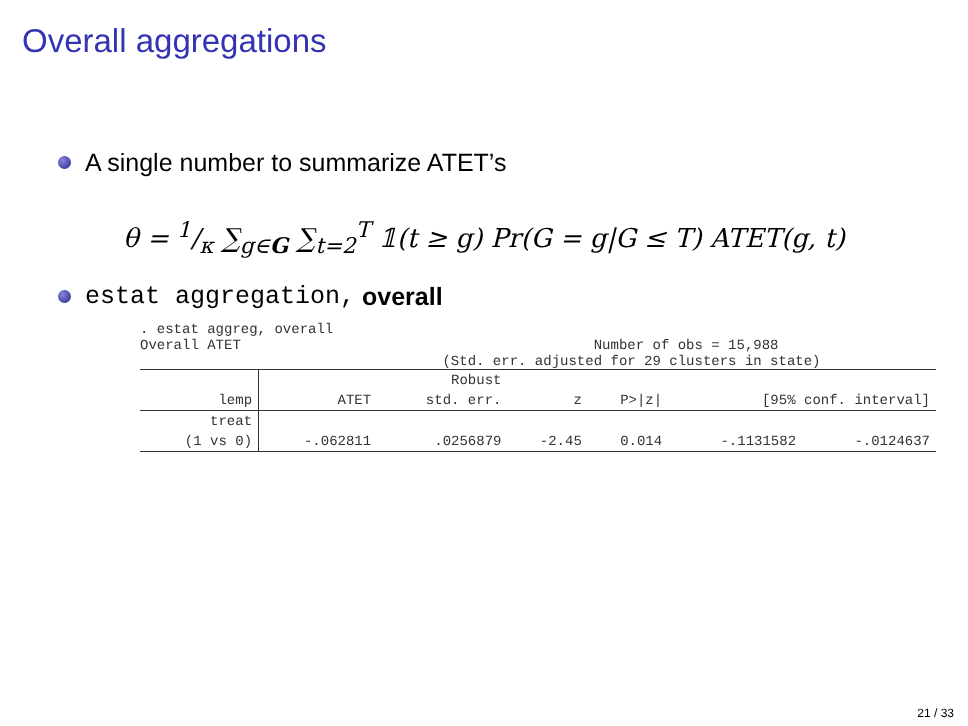Overall aggregations
A single number to summarize ATET’s
θ = 1/κ ∑<sub>g∈G</sub> ∑<sub>t=2</sub><sup>T</sup> 𝟙(t ≥ g) Pr(G = g|G ≤ T) ATET(g, t)
estat aggregation, overall
. estat aggreg, overall
Overall ATET                                          Number of obs = 15,988
                                    (Std. err. adjusted for 29 clusters in state)
| | | Robust | | | | |
| --- | --- | --- | --- | --- | --- | --- |
| lemp | ATET | std. err. | z | P>/z/ | [95% conf. interval] | |
| treat | | | | | | |
| (1 vs 0) | -.062811 | .0256879 | -2.45 | 0.014 | -.1131582 | -.0124637 |
21 / 33